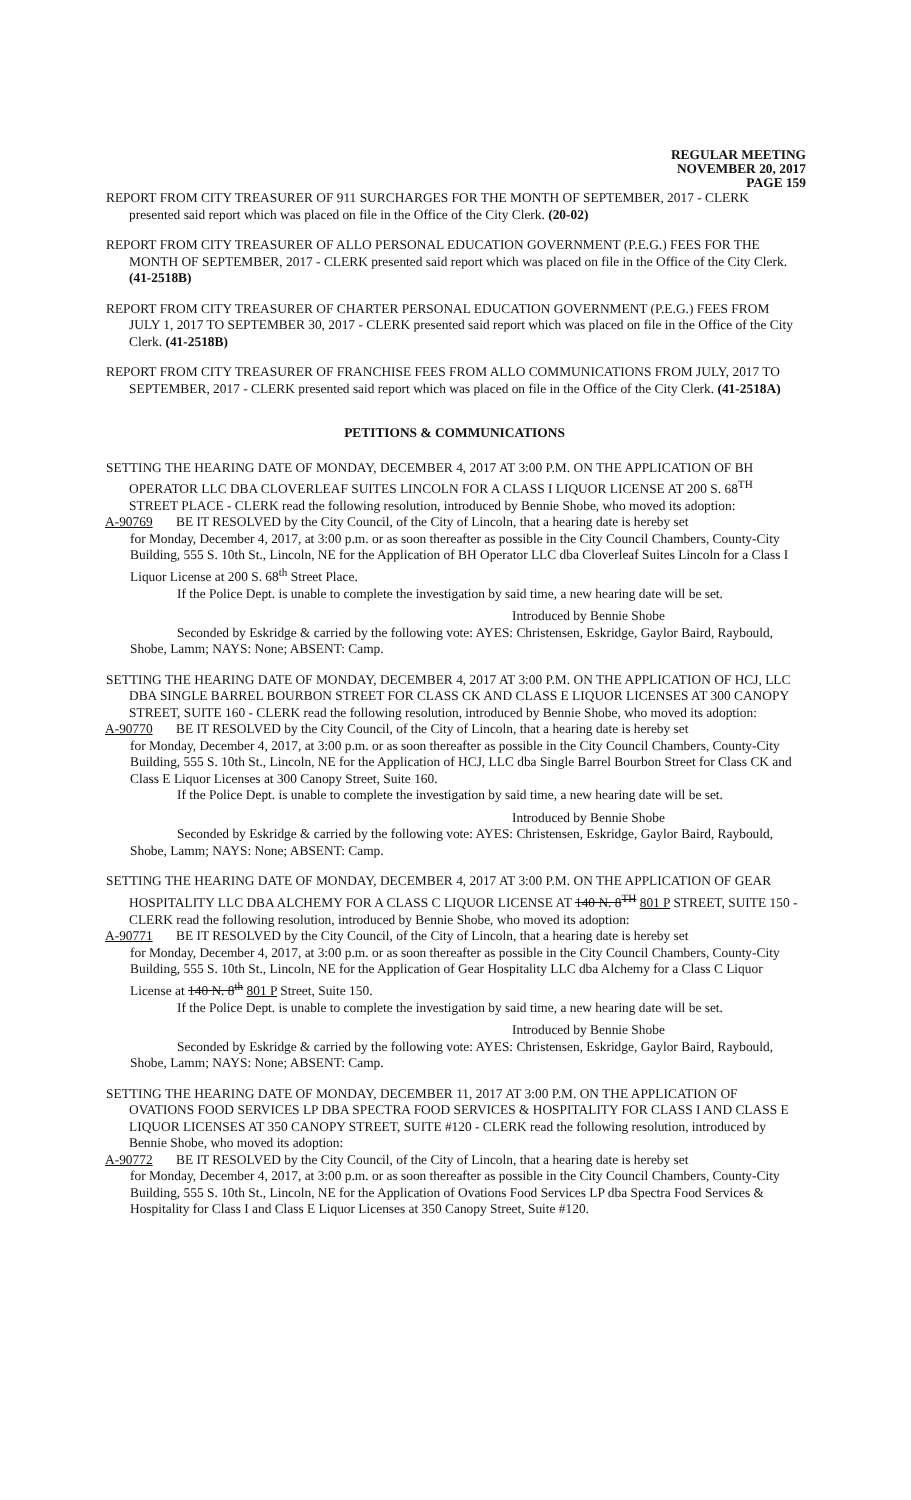REGULAR MEETING
NOVEMBER 20, 2017
PAGE 159
REPORT FROM CITY TREASURER OF 911 SURCHARGES FOR THE MONTH OF SEPTEMBER, 2017 - CLERK presented said report which was placed on file in the Office of the City Clerk. (20-02)
REPORT FROM CITY TREASURER OF ALLO PERSONAL EDUCATION GOVERNMENT (P.E.G.) FEES FOR THE MONTH OF SEPTEMBER, 2017 - CLERK presented said report which was placed on file in the Office of the City Clerk. (41-2518B)
REPORT FROM CITY TREASURER OF CHARTER PERSONAL EDUCATION GOVERNMENT (P.E.G.) FEES FROM JULY 1, 2017 TO SEPTEMBER 30, 2017 - CLERK presented said report which was placed on file in the Office of the City Clerk. (41-2518B)
REPORT FROM CITY TREASURER OF FRANCHISE FEES FROM ALLO COMMUNICATIONS FROM JULY, 2017 TO SEPTEMBER, 2017 - CLERK presented said report which was placed on file in the Office of the City Clerk. (41-2518A)
PETITIONS & COMMUNICATIONS
SETTING THE HEARING DATE OF MONDAY, DECEMBER 4, 2017 AT 3:00 P.M. ON THE APPLICATION OF BH OPERATOR LLC DBA CLOVERLEAF SUITES LINCOLN FOR A CLASS I LIQUOR LICENSE AT 200 S. 68<sup>TH</sup> STREET PLACE - CLERK read the following resolution, introduced by Bennie Shobe, who moved its adoption:
A-90769 BE IT RESOLVED by the City Council, of the City of Lincoln, that a hearing date is hereby set
for Monday, December 4, 2017, at 3:00 p.m. or as soon thereafter as possible in the City Council Chambers, County-City Building, 555 S. 10th St., Lincoln, NE for the Application of BH Operator LLC dba Cloverleaf Suites Lincoln for a Class I Liquor License at 200 S. 68<sup>th</sup> Street Place.
If the Police Dept. is unable to complete the investigation by said time, a new hearing date will be set.
Introduced by Bennie Shobe
Seconded by Eskridge & carried by the following vote: AYES: Christensen, Eskridge, Gaylor Baird, Raybould, Shobe, Lamm; NAYS: None; ABSENT: Camp.
SETTING THE HEARING DATE OF MONDAY, DECEMBER 4, 2017 AT 3:00 P.M. ON THE APPLICATION OF HCJ, LLC DBA SINGLE BARREL BOURBON STREET FOR CLASS CK AND CLASS E LIQUOR LICENSES AT 300 CANOPY STREET, SUITE 160 - CLERK read the following resolution, introduced by Bennie Shobe, who moved its adoption:
A-90770 BE IT RESOLVED by the City Council, of the City of Lincoln, that a hearing date is hereby set
for Monday, December 4, 2017, at 3:00 p.m. or as soon thereafter as possible in the City Council Chambers, County-City Building, 555 S. 10th St., Lincoln, NE for the Application of HCJ, LLC dba Single Barrel Bourbon Street for Class CK and Class E Liquor Licenses at 300 Canopy Street, Suite 160.
If the Police Dept. is unable to complete the investigation by said time, a new hearing date will be set.
Introduced by Bennie Shobe
Seconded by Eskridge & carried by the following vote: AYES: Christensen, Eskridge, Gaylor Baird, Raybould, Shobe, Lamm; NAYS: None; ABSENT: Camp.
SETTING THE HEARING DATE OF MONDAY, DECEMBER 4, 2017 AT 3:00 P.M. ON THE APPLICATION OF GEAR HOSPITALITY LLC DBA ALCHEMY FOR A CLASS C LIQUOR LICENSE AT 140 N. 8<sup>TH</sup> 801 P STREET, SUITE 150 - CLERK read the following resolution, introduced by Bennie Shobe, who moved its adoption:
A-90771 BE IT RESOLVED by the City Council, of the City of Lincoln, that a hearing date is hereby set
for Monday, December 4, 2017, at 3:00 p.m. or as soon thereafter as possible in the City Council Chambers, County-City Building, 555 S. 10th St., Lincoln, NE for the Application of Gear Hospitality LLC dba Alchemy for a Class C Liquor License at 140 N. 8<sup>th</sup> 801 P Street, Suite 150.
If the Police Dept. is unable to complete the investigation by said time, a new hearing date will be set.
Introduced by Bennie Shobe
Seconded by Eskridge & carried by the following vote: AYES: Christensen, Eskridge, Gaylor Baird, Raybould, Shobe, Lamm; NAYS: None; ABSENT: Camp.
SETTING THE HEARING DATE OF MONDAY, DECEMBER 11, 2017 AT 3:00 P.M. ON THE APPLICATION OF OVATIONS FOOD SERVICES LP DBA SPECTRA FOOD SERVICES & HOSPITALITY FOR CLASS I AND CLASS E LIQUOR LICENSES AT 350 CANOPY STREET, SUITE #120 - CLERK read the following resolution, introduced by Bennie Shobe, who moved its adoption:
A-90772 BE IT RESOLVED by the City Council, of the City of Lincoln, that a hearing date is hereby set
for Monday, December 4, 2017, at 3:00 p.m. or as soon thereafter as possible in the City Council Chambers, County-City Building, 555 S. 10th St., Lincoln, NE for the Application of Ovations Food Services LP dba Spectra Food Services & Hospitality for Class I and Class E Liquor Licenses at 350 Canopy Street, Suite #120.